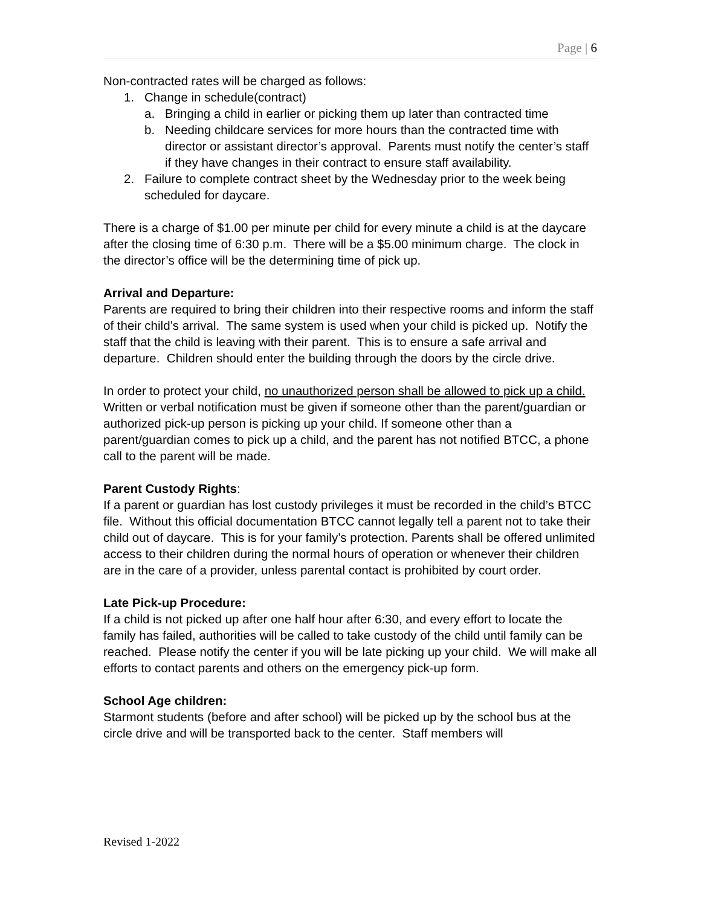Page | 6
Non-contracted rates will be charged as follows:
1. Change in schedule(contract)
a. Bringing a child in earlier or picking them up later than contracted time
b. Needing childcare services for more hours than the contracted time with director or assistant director’s approval. Parents must notify the center’s staff if they have changes in their contract to ensure staff availability.
2. Failure to complete contract sheet by the Wednesday prior to the week being scheduled for daycare.
There is a charge of $1.00 per minute per child for every minute a child is at the daycare after the closing time of 6:30 p.m. There will be a $5.00 minimum charge. The clock in the director’s office will be the determining time of pick up.
Arrival and Departure:
Parents are required to bring their children into their respective rooms and inform the staff of their child’s arrival. The same system is used when your child is picked up. Notify the staff that the child is leaving with their parent. This is to ensure a safe arrival and departure. Children should enter the building through the doors by the circle drive.
In order to protect your child, no unauthorized person shall be allowed to pick up a child. Written or verbal notification must be given if someone other than the parent/guardian or authorized pick-up person is picking up your child. If someone other than a parent/guardian comes to pick up a child, and the parent has not notified BTCC, a phone call to the parent will be made.
Parent Custody Rights:
If a parent or guardian has lost custody privileges it must be recorded in the child’s BTCC file. Without this official documentation BTCC cannot legally tell a parent not to take their child out of daycare. This is for your family’s protection. Parents shall be offered unlimited access to their children during the normal hours of operation or whenever their children are in the care of a provider, unless parental contact is prohibited by court order.
Late Pick-up Procedure:
If a child is not picked up after one half hour after 6:30, and every effort to locate the family has failed, authorities will be called to take custody of the child until family can be reached. Please notify the center if you will be late picking up your child. We will make all efforts to contact parents and others on the emergency pick-up form.
School Age children:
Starmont students (before and after school) will be picked up by the school bus at the circle drive and will be transported back to the center. Staff members will
Revised 1-2022